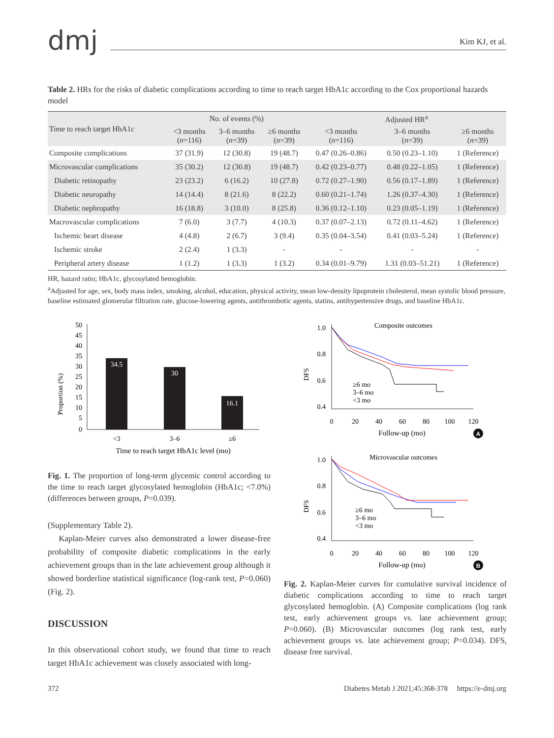dmj
Kim KJ, et al.
Table 2. HRs for the risks of diabetic complications according to time to reach target HbA1c according to the Cox proportional hazards model
| Time to reach target HbA1c | No. of events (%) | | | Adjusted HR<sup>a</sup> | | |
| --- | --- | --- | --- | --- | --- | --- |
| | <3 months ( n =116) | 3–6 months ( n =39) | ≥6 months ( n =39) | <3 months ( n =116) | 3–6 months ( n =39) | ≥6 months ( n =39) |
| Composite complications | 37 (31.9) | 12 (30.8) | 19 (48.7) | 0.47 (0.26–0.86) | 0.50 (0.23–1.10) | 1 (Reference) |
| Microvascular complications | 35 (30.2) | 12 (30.8) | 19 (48.7) | 0.42 (0.23–0.77) | 0.48 (0.22–1.05) | 1 (Reference) |
| Diabetic retinopathy | 23 (23.2) | 6 (16.2) | 10 (27.8) | 0.72 (0.27–1.90) | 0.56 (0.17–1.89) | 1 (Reference) |
| Diabetic neuropathy | 14 (14.4) | 8 (21.6) | 8 (22.2) | 0.60 (0.21–1.74) | 1.26 (0.37–4.30) | 1 (Reference) |
| Diabetic nephropathy | 16 (18.8) | 3 (10.0) | 8 (25.8) | 0.36 (0.12–1.10) | 0.23 (0.05–1.19) | 1 (Reference) |
| Macrovascular complications | 7 (6.0) | 3 (7.7) | 4 (10.3) | 0.37 (0.07–2.13) | 0.72 (0.11–4.62) | 1 (Reference) |
| Ischemic heart disease | 4 (4.8) | 2 (6.7) | 3 (9.4) | 0.35 (0.04–3.54) | 0.41 (0.03–5.24) | 1 (Reference) |
| Ischemic stroke | 2 (2.4) | 1 (3.3) | - | - | - | - |
| Peripheral artery disease | 1 (1.2) | 1 (3.3) | 1 (3.2) | 0.34 (0.01–9.79) | 1.31 (0.03–51.21) | 1 (Reference) |
HR, hazard ratio; HbA1c, glycosylated hemoglobin.
<sup>a</sup> Adjusted for age, sex, body mass index, smoking, alcohol, education, physical activity, mean low-density lipoprotein cholesterol, mean systolic blood pressure, baseline estimated glomerular filtration rate, glucose-lowering agents, antithrombotic agents, statins, antihypertensive drugs, and baseline HbA1c.
Proportion (%)
50
45
40
35
30
25
20
15
10
5
0
34.5
30
16.1
<3
3–6
≥6
Time to reach target HbA1c level (mo)
Fig. 1. The proportion of long-term glycemic control according to the time to reach target glycosylated hemoglobin (HbA1c; <7.0%) (differences between groups, P=0.039).
(Supplementary Table 2).
Kaplan-Meier curves also demonstrated a lower disease-free probability of composite diabetic complications in the early achievement groups than in the late achievement group although it showed borderline statistical significance (log-rank test, P=0.060) (Fig. 2).
DISCUSSION
In this observational cohort study, we found that time to reach target HbA1c achievement was closely associated with long-
Composite outcomes
DFS
1.0
0.8
0.6
0.4
≥6 mo
3–6 mo
<3 mo
0
20
40
60
80
100
120
Follow-up (mo)
A
Microvascular outcomes
DFS
1.0
0.8
0.6
0.4
≥6 mo
3–6 mo
<3 mo
0
20
40
60
80
100
120
Follow-up (mo)
B
Fig. 2. Kaplan-Meier curves for cumulative survival incidence of diabetic complications according to time to reach target glycosylated hemoglobin. (A) Composite complications (log rank test, early achievement groups vs. late achievement group; P=0.060). (B) Microvascular outcomes (log rank test, early achievement groups vs. late achievement group; P=0.034). DFS, disease free survival.
372 Diabetes Metab J 2021;45:368-378 https://e-dmj.org